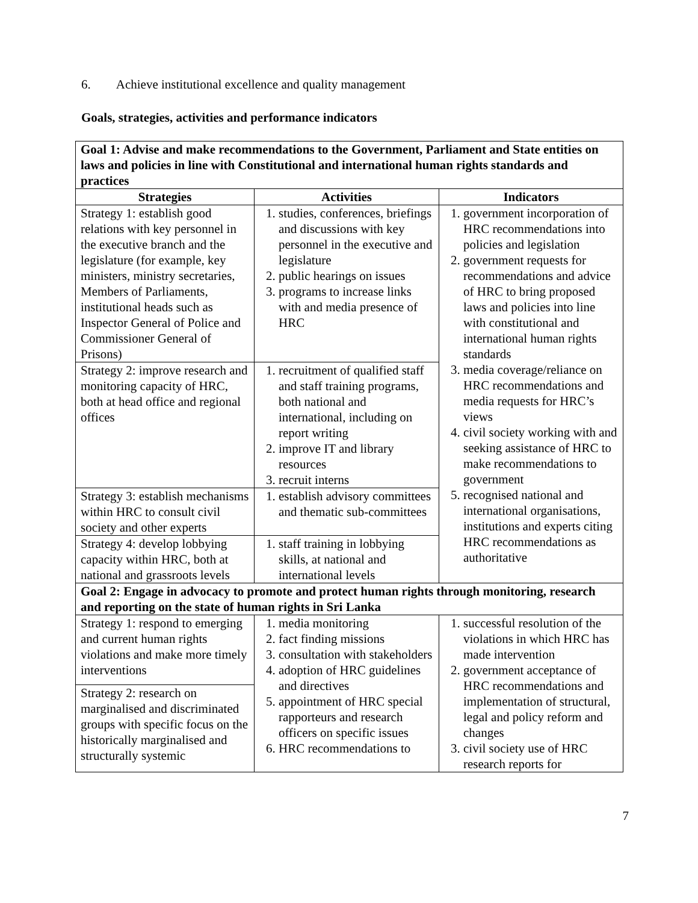6. Achieve institutional excellence and quality management
Goals, strategies, activities and performance indicators
| Goal 1: Advise and make recommendations to the Government, Parliament and State entities on laws and policies in line with Constitutional and international human rights standards and practices | | |
| Strategies | Activities | Indicators |
| Strategy 1: establish good relations with key personnel in the executive branch and the legislature (for example, key ministers, ministry secretaries, Members of Parliaments, institutional heads such as Inspector General of Police and Commissioner General of Prisons) | 1. studies, conferences, briefings and discussions with key personnel in the executive and legislature 2. public hearings on issues 3. programs to increase links with and media presence of HRC | 1. government incorporation of HRC recommendations into policies and legislation 2. government requests for recommendations and advice of HRC to bring proposed laws and policies into line with constitutional and international human rights standards 3. media coverage/reliance on HRC recommendations and media requests for HRC’s views 4. civil society working with and seeking assistance of HRC to make recommendations to government 5. recognised national and international organisations, institutions and experts citing HRC recommendations as authoritative |
| Strategy 2: improve research and monitoring capacity of HRC, both at head office and regional offices | 1. recruitment of qualified staff and staff training programs, both national and international, including on report writing 2. improve IT and library resources 3. recruit interns | |
| Strategy 3: establish mechanisms within HRC to consult civil society and other experts | 1. establish advisory committees and thematic sub-committees | |
| Strategy 4: develop lobbying capacity within HRC, both at national and grassroots levels | 1. staff training in lobbying skills, at national and international levels | |
| Goal 2: Engage in advocacy to promote and protect human rights through monitoring, research and reporting on the state of human rights in Sri Lanka | | |
| Strategy 1: respond to emerging and current human rights violations and make more timely interventions | 1. media monitoring 2. fact finding missions 3. consultation with stakeholders 4. adoption of HRC guidelines and directives 5. appointment of HRC special rapporteurs and research officers on specific issues 6. HRC recommendations to | 1. successful resolution of the violations in which HRC has made intervention 2. government acceptance of HRC recommendations and implementation of structural, legal and policy reform and changes 3. civil society use of HRC research reports for |
| Strategy 2: research on marginalised and discriminated groups with specific focus on the historically marginalised and structurally systemic | | |
7